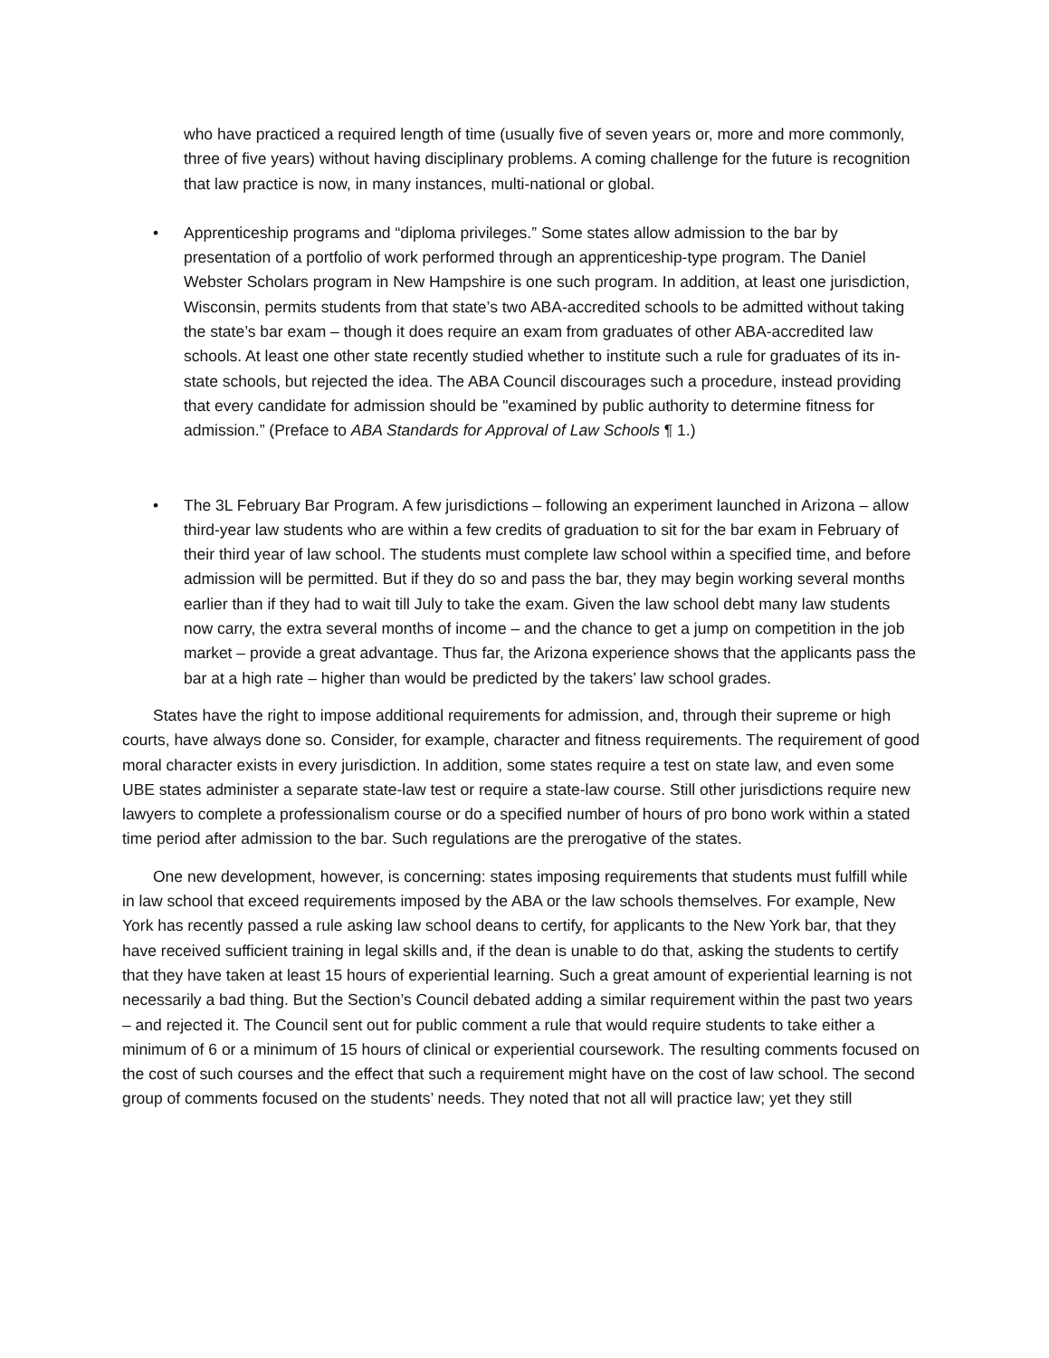who have practiced a required length of time (usually five of seven years or, more and more commonly, three of five years) without having disciplinary problems. A coming challenge for the future is recognition that law practice is now, in many instances, multi-national or global.
• Apprenticeship programs and “diploma privileges.” Some states allow admission to the bar by presentation of a portfolio of work performed through an apprenticeship-type program. The Daniel Webster Scholars program in New Hampshire is one such program. In addition, at least one jurisdiction, Wisconsin, permits students from that state’s two ABA-accredited schools to be admitted without taking the state’s bar exam – though it does require an exam from graduates of other ABA-accredited law schools. At least one other state recently studied whether to institute such a rule for graduates of its in-state schools, but rejected the idea. The ABA Council discourages such a procedure, instead providing that every candidate for admission should be "examined by public authority to determine fitness for admission.” (Preface to ABA Standards for Approval of Law Schools ¶ 1.)
• The 3L February Bar Program. A few jurisdictions – following an experiment launched in Arizona – allow third-year law students who are within a few credits of graduation to sit for the bar exam in February of their third year of law school. The students must complete law school within a specified time, and before admission will be permitted. But if they do so and pass the bar, they may begin working several months earlier than if they had to wait till July to take the exam. Given the law school debt many law students now carry, the extra several months of income – and the chance to get a jump on competition in the job market – provide a great advantage. Thus far, the Arizona experience shows that the applicants pass the bar at a high rate – higher than would be predicted by the takers’ law school grades.
States have the right to impose additional requirements for admission, and, through their supreme or high courts, have always done so. Consider, for example, character and fitness requirements. The requirement of good moral character exists in every jurisdiction. In addition, some states require a test on state law, and even some UBE states administer a separate state-law test or require a state-law course. Still other jurisdictions require new lawyers to complete a professionalism course or do a specified number of hours of pro bono work within a stated time period after admission to the bar. Such regulations are the prerogative of the states.
One new development, however, is concerning: states imposing requirements that students must fulfill while in law school that exceed requirements imposed by the ABA or the law schools themselves. For example, New York has recently passed a rule asking law school deans to certify, for applicants to the New York bar, that they have received sufficient training in legal skills and, if the dean is unable to do that, asking the students to certify that they have taken at least 15 hours of experiential learning. Such a great amount of experiential learning is not necessarily a bad thing. But the Section’s Council debated adding a similar requirement within the past two years – and rejected it. The Council sent out for public comment a rule that would require students to take either a minimum of 6 or a minimum of 15 hours of clinical or experiential coursework. The resulting comments focused on the cost of such courses and the effect that such a requirement might have on the cost of law school. The second group of comments focused on the students’ needs. They noted that not all will practice law; yet they still